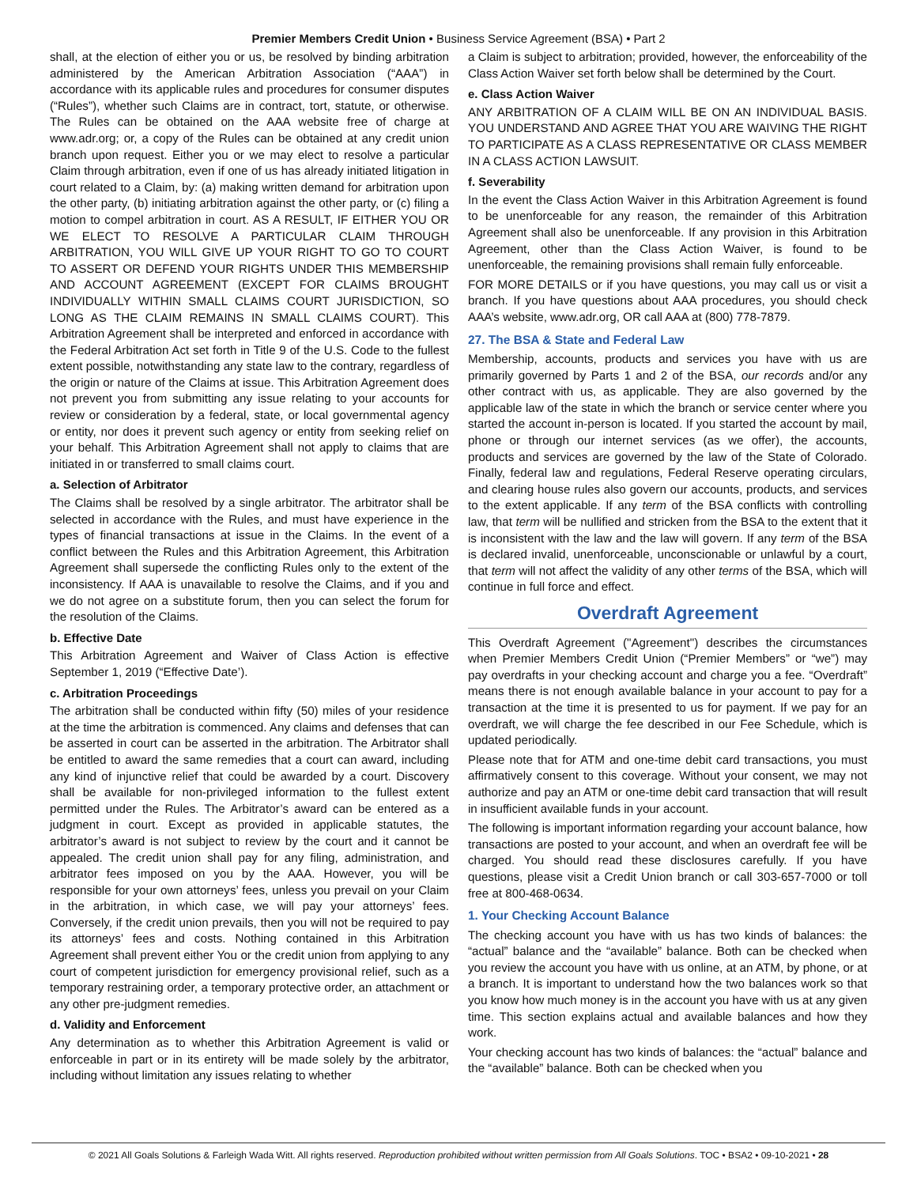Premier Members Credit Union • Business Service Agreement (BSA) • Part 2
shall, at the election of either you or us, be resolved by binding arbitration administered by the American Arbitration Association (“AAA”) in accordance with its applicable rules and procedures for consumer disputes (“Rules”), whether such Claims are in contract, tort, statute, or otherwise. The Rules can be obtained on the AAA website free of charge at www.adr.org; or, a copy of the Rules can be obtained at any credit union branch upon request. Either you or we may elect to resolve a particular Claim through arbitration, even if one of us has already initiated litigation in court related to a Claim, by: (a) making written demand for arbitration upon the other party, (b) initiating arbitration against the other party, or (c) filing a motion to compel arbitration in court. AS A RESULT, IF EITHER YOU OR WE ELECT TO RESOLVE A PARTICULAR CLAIM THROUGH ARBITRATION, YOU WILL GIVE UP YOUR RIGHT TO GO TO COURT TO ASSERT OR DEFEND YOUR RIGHTS UNDER THIS MEMBERSHIP AND ACCOUNT AGREEMENT (EXCEPT FOR CLAIMS BROUGHT INDIVIDUALLY WITHIN SMALL CLAIMS COURT JURISDICTION, SO LONG AS THE CLAIM REMAINS IN SMALL CLAIMS COURT). This Arbitration Agreement shall be interpreted and enforced in accordance with the Federal Arbitration Act set forth in Title 9 of the U.S. Code to the fullest extent possible, notwithstanding any state law to the contrary, regardless of the origin or nature of the Claims at issue. This Arbitration Agreement does not prevent you from submitting any issue relating to your accounts for review or consideration by a federal, state, or local governmental agency or entity, nor does it prevent such agency or entity from seeking relief on your behalf. This Arbitration Agreement shall not apply to claims that are initiated in or transferred to small claims court.
a. Selection of Arbitrator
The Claims shall be resolved by a single arbitrator. The arbitrator shall be selected in accordance with the Rules, and must have experience in the types of financial transactions at issue in the Claims. In the event of a conflict between the Rules and this Arbitration Agreement, this Arbitration Agreement shall supersede the conflicting Rules only to the extent of the inconsistency. If AAA is unavailable to resolve the Claims, and if you and we do not agree on a substitute forum, then you can select the forum for the resolution of the Claims.
b. Effective Date
This Arbitration Agreement and Waiver of Class Action is effective September 1, 2019 (“Effective Date’).
c. Arbitration Proceedings
The arbitration shall be conducted within fifty (50) miles of your residence at the time the arbitration is commenced. Any claims and defenses that can be asserted in court can be asserted in the arbitration. The Arbitrator shall be entitled to award the same remedies that a court can award, including any kind of injunctive relief that could be awarded by a court. Discovery shall be available for non-privileged information to the fullest extent permitted under the Rules. The Arbitrator’s award can be entered as a judgment in court. Except as provided in applicable statutes, the arbitrator’s award is not subject to review by the court and it cannot be appealed. The credit union shall pay for any filing, administration, and arbitrator fees imposed on you by the AAA. However, you will be responsible for your own attorneys’ fees, unless you prevail on your Claim in the arbitration, in which case, we will pay your attorneys’ fees. Conversely, if the credit union prevails, then you will not be required to pay its attorneys’ fees and costs. Nothing contained in this Arbitration Agreement shall prevent either You or the credit union from applying to any court of competent jurisdiction for emergency provisional relief, such as a temporary restraining order, a temporary protective order, an attachment or any other pre-judgment remedies.
d. Validity and Enforcement
Any determination as to whether this Arbitration Agreement is valid or enforceable in part or in its entirety will be made solely by the arbitrator, including without limitation any issues relating to whether
a Claim is subject to arbitration; provided, however, the enforceability of the Class Action Waiver set forth below shall be determined by the Court.
e. Class Action Waiver
ANY ARBITRATION OF A CLAIM WILL BE ON AN INDIVIDUAL BASIS. YOU UNDERSTAND AND AGREE THAT YOU ARE WAIVING THE RIGHT TO PARTICIPATE AS A CLASS REPRESENTATIVE OR CLASS MEMBER IN A CLASS ACTION LAWSUIT.
f. Severability
In the event the Class Action Waiver in this Arbitration Agreement is found to be unenforceable for any reason, the remainder of this Arbitration Agreement shall also be unenforceable. If any provision in this Arbitration Agreement, other than the Class Action Waiver, is found to be unenforceable, the remaining provisions shall remain fully enforceable.
FOR MORE DETAILS or if you have questions, you may call us or visit a branch. If you have questions about AAA procedures, you should check AAA’s website, www.adr.org, OR call AAA at (800) 778-7879.
27. The BSA & State and Federal Law
Membership, accounts, products and services you have with us are primarily governed by Parts 1 and 2 of the BSA, our records and/or any other contract with us, as applicable. They are also governed by the applicable law of the state in which the branch or service center where you started the account in-person is located. If you started the account by mail, phone or through our internet services (as we offer), the accounts, products and services are governed by the law of the State of Colorado. Finally, federal law and regulations, Federal Reserve operating circulars, and clearing house rules also govern our accounts, products, and services to the extent applicable. If any term of the BSA conflicts with controlling law, that term will be nullified and stricken from the BSA to the extent that it is inconsistent with the law and the law will govern. If any term of the BSA is declared invalid, unenforceable, unconscionable or unlawful by a court, that term will not affect the validity of any other terms of the BSA, which will continue in full force and effect.
Overdraft Agreement
This Overdraft Agreement ("Agreement") describes the circumstances when Premier Members Credit Union (“Premier Members” or “we”) may pay overdrafts in your checking account and charge you a fee. “Overdraft” means there is not enough available balance in your account to pay for a transaction at the time it is presented to us for payment. If we pay for an overdraft, we will charge the fee described in our Fee Schedule, which is updated periodically.
Please note that for ATM and one-time debit card transactions, you must affirmatively consent to this coverage. Without your consent, we may not authorize and pay an ATM or one-time debit card transaction that will result in insufficient available funds in your account.
The following is important information regarding your account balance, how transactions are posted to your account, and when an overdraft fee will be charged. You should read these disclosures carefully. If you have questions, please visit a Credit Union branch or call 303-657-7000 or toll free at 800-468-0634.
1. Your Checking Account Balance
The checking account you have with us has two kinds of balances: the “actual” balance and the “available” balance. Both can be checked when you review the account you have with us online, at an ATM, by phone, or at a branch. It is important to understand how the two balances work so that you know how much money is in the account you have with us at any given time. This section explains actual and available balances and how they work.
Your checking account has two kinds of balances: the “actual” balance and the “available” balance. Both can be checked when you
© 2021 All Goals Solutions & Farleigh Wada Witt. All rights reserved. Reproduction prohibited without written permission from All Goals Solutions. TOC • BSA2 • 09-10-2021 • 28